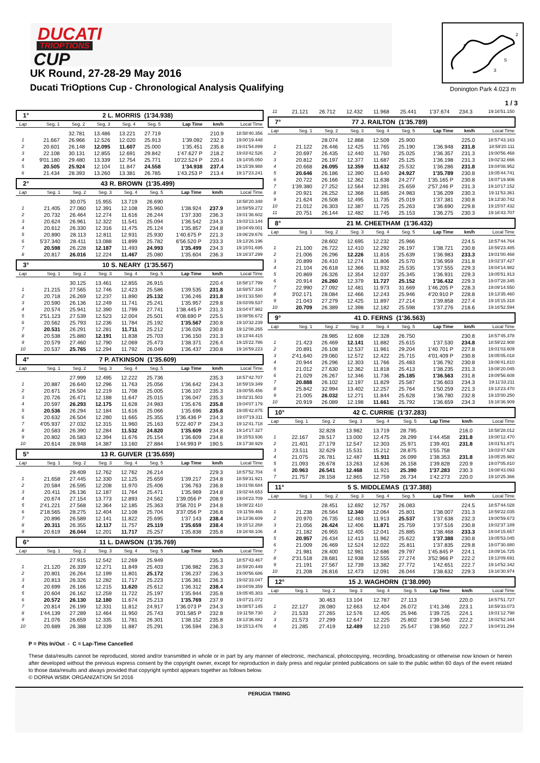DUCATI
TRIOPTIONS
CUP
UK Round, 27-28-29 May 2016
Ducati TriOptions Cup - Chronological Analysis Qualifying
2
1
3
S
Donington Park 4.023 m
1 / 3
1° 2 L. MORRIS (1'34.938)
| Lap | Seg. 1 | Seg. 2 | Seg. 3 | Seg. 4 | Seg. 5 | Lap Time | km/h | Local Time |
| --- | --- | --- | --- | --- | --- | --- | --- | --- |
| | | 32.781 | 13.486 | 13.221 | 27.719 | | 210.9 | 18:58'40.356 |
| 1 | 21.667 | 26.966 | 12.526 | 12.020 | 25.913 | 1'39.092 | 232.3 | 19:00'19.448 |
| 2 | 20.601 | 26.148 | 12.095 | 11.607 | 25.000 | 1'35.451 | 235.8 | 19:01'54.899 |
| 3 | 22.108 | 30.131 | 12.855 | 12.691 | 29.842 | 1'47.627 P | 218.2 | 19:03'42.526 |
| 4 | 9'01.180 | 29.480 | 13.339 | 12.754 | 25.771 | 10'22.524 P | 220.4 | 19:14'05.050 |
| 5 | 20.505 | 25.924 | 12.104 | 11.847 | 24.558 | 1'34.938 | 237.4 | 19:15'39.988 |
| 6 | 21.434 | 28.393 | 13.260 | 13.381 | 26.785 | 1'43.253 P | 213.4 | 19:17'23.241 |
2° 43 R. BROWN (1'35.499)
| Lap | Seg. 1 | Seg. 2 | Seg. 3 | Seg. 4 | Seg. 5 | Lap Time | km/h | Local Time |
| --- | --- | --- | --- | --- | --- | --- | --- | --- |
| | | 30.075 | 15.955 | 13.719 | 26.690 | | | 18:58'20.348 |
| 1 | 21.405 | 27.060 | 12.391 | 12.108 | 25.960 | 1'38.924 | 237.9 | 18:59'59.272 |
| 2 | 20.732 | 26.464 | 12.274 | 11.616 | 26.244 | 1'37.330 | 236.3 | 19:01'36.602 |
| 3 | 20.624 | 26.961 | 12.322 | 11.541 | 25.094 | 1'36.542 | 234.3 | 19:03'13.144 |
| 4 | 20.612 | 26.330 | 12.316 | 11.475 | 25.124 | 1'35.857 | 234.8 | 19:04'49.001 |
| 5 | 20.890 | 28.113 | 12.811 | 12.931 | 25.930 | 1'40.675 P | 221.3 | 19:06'29.676 |
| 6 | 5'37.340 | 28.411 | 13.088 | 11.899 | 25.782 | 6'56.520 P | 233.3 | 19:13'26.196 |
| 7 | 20.598 | 26.228 | 12.187 | 11.493 | 24.993 | 1'35.499 | 234.3 | 19:15'01.695 |
| 8 | 20.817 | 26.016 | 12.224 | 11.467 | 25.080 | 1'35.604 | 236.3 | 19:16'37.299 |
3° 10 S. NEARY (1'35.567)
| Lap | Seg. 1 | Seg. 2 | Seg. 3 | Seg. 4 | Seg. 5 | Lap Time | km/h | Local Time |
| --- | --- | --- | --- | --- | --- | --- | --- | --- |
| | | 30.125 | 13.461 | 12.855 | 26.915 | | 220.4 | 18:58'17.799 |
| 1 | 21.215 | 27.565 | 12.746 | 12.423 | 25.586 | 1'39.535 | 231.8 | 18:59'57.334 |
| 2 | 20.718 | 26.269 | 12.237 | 11.890 | 25.132 | 1'36.246 | 231.8 | 19:01'33.580 |
| 3 | 20.590 | 26.136 | 12.249 | 11.741 | 25.241 | 1'35.957 | 229.8 | 19:03'09.537 |
| 4 | 20.574 | 25.941 | 12.390 | 11.799 | 27.741 | 1'38.445 P | 231.3 | 19:04'47.982 |
| 5 | 2'51.123 | 27.539 | 12.523 | 12.004 | 25.501 | 4'08.690 P | 225.5 | 19:08'56.672 |
| 6 | 20.562 | 25.793 | 12.236 | 11.784 | 25.192 | 1'35.567 | 230.8 | 19:10'32.239 |
| 7 | 20.531 | 26.291 | 12.281 | 11.711 | 25.212 | 1'36.026 | 230.8 | 19:12'08.265 |
| 8 | 20.538 | 25.880 | 12.191 | 11.838 | 25.703 | 1'36.150 | 231.3 | 19:13'44.415 |
| 9 | 20.579 | 27.460 | 12.790 | 12.069 | 25.473 | 1'38.371 | 226.4 | 19:15'22.786 |
| 10 | 20.537 | 25.765 | 12.294 | 11.792 | 26.049 | 1'36.437 | 230.8 | 19:16'59.223 |
4° 7 P. ATKINSON (1'35.609)
| Lap | Seg. 1 | Seg. 2 | Seg. 3 | Seg. 4 | Seg. 5 | Lap Time | km/h | Local Time |
| --- | --- | --- | --- | --- | --- | --- | --- | --- |
| | | 27.999 | 12.495 | 12.222 | 25.736 | | 235.3 | 18:57'42.707 |
| 1 | 20.887 | 26.640 | 12.296 | 11.763 | 25.056 | 1'36.642 | 234.3 | 18:59'19.349 |
| 2 | 20.671 | 26.504 | 12.219 | 11.708 | 25.005 | 1'36.107 | 235.3 | 19:00'55.456 |
| 3 | 20.726 | 26.471 | 12.188 | 11.647 | 25.015 | 1'36.047 | 235.3 | 19:02'31.503 |
| 4 | 20.597 | 26.293 | 12.175 | 11.628 | 24.983 | 1'35.676 | 235.8 | 19:04'07.179 |
| 5 | 20.536 | 26.294 | 12.184 | 11.616 | 25.066 | 1'35.696 | 235.8 | 19:05'42.875 |
| 6 | 20.632 | 26.504 | 12.280 | 11.665 | 25.355 | 1'36.436 P | 234.3 | 19:07'19.311 |
| 7 | 4'05.937 | 27.032 | 12.315 | 11.960 | 25.163 | 5'22.407 P | 234.3 | 19:12'41.718 |
| 8 | 20.583 | 26.390 | 12.284 | 11.532 | 24.820 | 1'35.609 | 234.8 | 19:14'17.327 |
| 9 | 20.802 | 26.583 | 12.394 | 11.676 | 25.154 | 1'36.609 | 234.8 | 19:15'53.936 |
| 10 | 20.614 | 28.948 | 14.387 | 13.160 | 27.884 | 1'44.993 P | 190.5 | 19:17'38.929 |
5° 13 R. GUIVER (1'35.659)
| Lap | Seg. 1 | Seg. 2 | Seg. 3 | Seg. 4 | Seg. 5 | Lap Time | km/h | Local Time |
| --- | --- | --- | --- | --- | --- | --- | --- | --- |
| | | 29.409 | 12.762 | 12.762 | 26.214 | | 229.3 | 18:57'52.704 |
| 1 | 21.658 | 27.445 | 12.330 | 12.125 | 25.659 | 1'39.217 | 234.8 | 18:59'31.921 |
| 2 | 20.584 | 26.595 | 12.208 | 11.970 | 25.406 | 1'36.763 | 236.8 | 19:01'08.684 |
| 3 | 20.411 | 26.136 | 12.187 | 11.764 | 25.471 | 1'35.969 | 234.8 | 19:02'44.653 |
| 4 | 20.674 | 27.154 | 13.773 | 12.893 | 24.562 | 1'39.056 P | 208.9 | 19:04'23.709 |
| 5 | 2'41.221 | 27.568 | 12.364 | 12.185 | 25.363 | 3'58.701 P | 234.8 | 19:08'22.410 |
| 6 | 2'18.565 | 28.275 | 12.404 | 12.108 | 25.704 | 3'37.056 P | 236.8 | 19:11'59.466 |
| 7 | 20.896 | 26.589 | 12.141 | 11.822 | 25.695 | 1'37.143 | 238.4 | 19:13'36.609 |
| 8 | 20.311 | 26.355 | 12.117 | 11.757 | 25.119 | 1'35.659 | 238.4 | 19:15'12.268 |
| 9 | 20.619 | 26.044 | 12.201 | 11.717 | 25.257 | 1'35.838 | 235.8 | 19:16'48.106 |
6° 11 L. DAWSON (1'35.769)
| Lap | Seg. 1 | Seg. 2 | Seg. 3 | Seg. 4 | Seg. 5 | Lap Time | km/h | Local Time |
| --- | --- | --- | --- | --- | --- | --- | --- | --- |
| | | 27.915 | 12.542 | 12.269 | 25.949 | | 235.3 | 18:57'43.467 |
| 1 | 21.120 | 26.339 | 12.271 | 11.849 | 25.403 | 1'36.982 | 236.3 | 18:59'20.449 |
| 2 | 20.801 | 26.264 | 12.199 | 11.801 | 25.172 | 1'36.237 | 236.3 | 19:00'56.686 |
| 3 | 20.813 | 26.326 | 12.282 | 11.717 | 25.223 | 1'36.361 | 236.3 | 19:02'33.047 |
| 4 | 20.699 | 26.166 | 12.215 | 11.620 | 25.612 | 1'36.312 | 238.4 | 19:04'09.359 |
| 5 | 20.604 | 26.162 | 12.259 | 11.722 | 25.197 | 1'35.944 | 235.8 | 19:05'45.303 |
| 6 | 20.572 | 26.130 | 12.180 | 11.674 | 25.213 | 1'35.769 | 237.9 | 19:07'21.072 |
| 7 | 20.814 | 26.199 | 12.331 | 11.812 | 24.917 | 1'36.073 P | 234.3 | 19:08'57.145 |
| 8 | 1'44.139 | 27.289 | 12.464 | 11.950 | 25.743 | 3'01.585 P | 232.8 | 19:11'58.730 |
| 9 | 21.076 | 26.659 | 12.335 | 11.781 | 26.301 | 1'38.152 | 235.8 | 19:13'36.882 |
| 10 | 20.689 | 26.388 | 12.339 | 11.887 | 25.291 | 1'36.594 | 236.3 | 19:15'13.476 |
| 11 | 21.121 | 26.712 | 12.432 | 11.968 | 25.441 | 1'37.674 | 234.3 | 19:16'51.150 |
7° 77 J. RAILTON (1'35.789)
| Lap | Seg. 1 | Seg. 2 | Seg. 3 | Seg. 4 | Seg. 5 | Lap Time | km/h | Local Time |
| --- | --- | --- | --- | --- | --- | --- | --- | --- |
| | | 28.074 | 12.868 | 12.509 | 25.900 | | 225.0 | 18:57'43.163 |
| 1 | 21.122 | 26.446 | 12.425 | 11.765 | 25.190 | 1'36.948 | 231.8 | 18:59'20.111 |
| 2 | 20.697 | 26.435 | 12.440 | 11.760 | 25.025 | 1'36.357 | 231.3 | 19:00'56.468 |
| 3 | 20.812 | 26.197 | 12.377 | 11.687 | 25.125 | 1'36.198 | 231.3 | 19:02'32.666 |
| 4 | 20.668 | 26.095 | 12.359 | 11.632 | 25.532 | 1'36.286 | 231.8 | 19:04'08.952 |
| 5 | 20.646 | 26.186 | 12.390 | 11.640 | 24.927 | 1'35.789 | 230.8 | 19:05'44.741 |
| 6 | 20.722 | 26.166 | 12.362 | 11.638 | 24.277 | 1'35.165 P | 230.8 | 19:07'19.906 |
| 7 | 1'39.380 | 27.252 | 12.564 | 12.391 | 25.659 | 2'57.246 P | 231.3 | 19:10'17.152 |
| 8 | 20.921 | 26.252 | 12.368 | 11.685 | 24.983 | 1'36.209 | 230.3 | 19:11'53.361 |
| 9 | 21.624 | 26.508 | 12.495 | 11.735 | 25.019 | 1'37.381 | 230.8 | 19:13'30.742 |
| 10 | 21.012 | 26.303 | 12.387 | 11.725 | 25.263 | 1'36.690 | 229.8 | 19:15'07.432 |
| 11 | 20.751 | 26.144 | 12.482 | 11.745 | 25.153 | 1'36.275 | 230.3 | 19:16'43.707 |
8° 21 M. CHEETHAM (1'36.432)
| Lap | Seg. 1 | Seg. 2 | Seg. 3 | Seg. 4 | Seg. 5 | Lap Time | km/h | Local Time |
| --- | --- | --- | --- | --- | --- | --- | --- | --- |
| | | 28.602 | 12.695 | 12.232 | 25.966 | | 224.5 | 18:57'44.764 |
| 1 | 21.100 | 26.722 | 12.410 | 12.292 | 26.197 | 1'38.721 | 230.8 | 18:59'23.485 |
| 2 | 21.006 | 26.296 | 12.226 | 11.816 | 25.639 | 1'36.983 | 233.3 | 19:01'00.468 |
| 3 | 20.899 | 26.410 | 12.274 | 11.806 | 25.570 | 1'36.959 | 231.8 | 19:02'37.427 |
| 4 | 21.104 | 26.618 | 12.366 | 11.932 | 25.535 | 1'37.555 | 229.3 | 19:04'14.982 |
| 5 | 20.869 | 26.326 | 12.354 | 12.037 | 25.345 | 1'36.931 | 229.3 | 19:05'51.913 |
| 6 | 20.914 | 26.260 | 12.379 | 11.727 | 25.152 | 1'36.432 | 229.3 | 19:07'28.345 |
| 7 | 22.990 | 27.092 | 12.481 | 11.973 | 31.669 | 1'46.205 P | 228.3 | 19:09'14.550 |
| 8 | 3'02.171 | 28.084 | 12.466 | 12.243 | 25.946 | 4'20.910 P | 228.8 | 19:13'35.460 |
| 9 | 21.043 | 27.279 | 12.425 | 11.897 | 27.214 | 1'39.858 | 227.4 | 19:15'15.318 |
| 10 | 20.709 | 26.389 | 12.398 | 12.182 | 25.598 | 1'37.276 | 218.6 | 19:16'52.594 |
9° 41 D. FERNS (1'36.563)
| Lap | Seg. 1 | Seg. 2 | Seg. 3 | Seg. 4 | Seg. 5 | Lap Time | km/h | Local Time |
| --- | --- | --- | --- | --- | --- | --- | --- | --- |
| | | 28.985 | 12.608 | 12.328 | 26.750 | | 230.8 | 18:57'45.378 |
| 1 | 21.423 | 26.469 | 12.141 | 11.882 | 25.615 | 1'37.530 | 234.8 | 18:59'22.908 |
| 2 | 20.891 | 26.108 | 12.537 | 11.961 | 29.204 | 1'40.701 P | 227.8 | 19:01'03.609 |
| 3 | 2'41.640 | 29.060 | 12.572 | 12.422 | 25.715 | 4'01.409 P | 230.8 | 19:05'05.018 |
| 4 | 20.944 | 26.296 | 12.303 | 11.766 | 25.483 | 1'36.792 | 230.8 | 19:06'41.810 |
| 5 | 21.012 | 27.630 | 12.362 | 11.818 | 25.413 | 1'38.235 | 231.3 | 19:08'20.045 |
| 6 | 21.029 | 26.267 | 12.346 | 11.736 | 25.185 | 1'36.563 | 231.8 | 19:09'56.608 |
| 7 | 20.888 | 26.102 | 12.197 | 11.829 | 25.587 | 1'36.603 | 234.3 | 19:11'33.211 |
| 8 | 25.842 | 32.994 | 13.402 | 12.257 | 25.764 | 1'50.259 | 221.3 | 19:13'23.470 |
| 9 | 21.005 | 26.032 | 12.271 | 11.844 | 25.628 | 1'36.780 | 232.8 | 19:15'00.250 |
| 10 | 20.919 | 26.089 | 12.198 | 11.661 | 25.792 | 1'36.659 | 234.3 | 19:16'36.909 |
10° 42 C. CURRIE (1'37.283)
| Lap | Seg. 1 | Seg. 2 | Seg. 3 | Seg. 4 | Seg. 5 | Lap Time | km/h | Local Time |
| --- | --- | --- | --- | --- | --- | --- | --- | --- |
| | | 32.828 | 13.982 | 13.719 | 28.795 | | 216.0 | 18:58'28.012 |
| 1 | 22.167 | 28.517 | 13.000 | 12.475 | 28.299 | 1'44.458 | 231.8 | 19:00'12.470 |
| 2 | 21.401 | 27.179 | 12.547 | 12.303 | 25.971 | 1'39.401 | 231.8 | 19:01'51.871 |
| 3 | 23.511 | 32.629 | 15.531 | 15.212 | 28.875 | 1'55.758 | | 19:03'47.629 |
| 4 | 21.075 | 26.781 | 12.487 | 11.911 | 26.099 | 1'38.353 | 231.8 | 19:05'25.982 |
| 5 | 21.093 | 26.678 | 13.263 | 12.636 | 26.158 | 1'39.828 | 220.9 | 19:07'05.810 |
| 6 | 20.963 | 26.541 | 12.468 | 11.921 | 25.390 | 1'37.283 | 230.3 | 19:08'43.093 |
| 7 | 21.757 | 28.158 | 12.865 | 12.759 | 26.734 | 1'42.273 | 220.0 | 19:10'25.366 |
11° 5 S. MIDDLEMAS (1'37.388)
| Lap | Seg. 1 | Seg. 2 | Seg. 3 | Seg. 4 | Seg. 5 | Lap Time | km/h | Local Time |
| --- | --- | --- | --- | --- | --- | --- | --- | --- |
| | | 28.451 | 12.692 | 12.757 | 26.083 | | 224.5 | 18:57'44.028 |
| 1 | 21.238 | 26.564 | 12.340 | 12.064 | 25.801 | 1'38.007 | 231.3 | 18:59'22.035 |
| 2 | 20.970 | 26.735 | 12.483 | 11.913 | 25.537 | 1'37.638 | 232.3 | 19:00'59.673 |
| 3 | 21.056 | 26.424 | 12.406 | 11.871 | 25.759 | 1'37.516 | 230.8 | 19:02'37.189 |
| 4 | 21.182 | 26.955 | 12.405 | 12.041 | 25.885 | 1'38.468 | 233.3 | 19:04'15.657 |
| 5 | 20.957 | 26.434 | 12.413 | 11.962 | 25.622 | 1'37.388 | 230.8 | 19:05'53.045 |
| 6 | 21.009 | 26.469 | 12.524 | 12.022 | 25.811 | 1'37.835 | 229.8 | 19:07'30.880 |
| 7 | 21.981 | 28.400 | 12.981 | 12.686 | 29.797 | 1'45.845 P | 224.1 | 19:09'16.725 |
| 8 | 2'31.518 | 28.681 | 12.938 | 12.555 | 27.274 | 3'52.966 P | 222.2 | 19:13'09.691 |
| 9 | 21.191 | 27.567 | 12.739 | 13.382 | 27.772 | 1'42.651 | 222.7 | 19:14'52.342 |
| 10 | 21.208 | 26.816 | 12.473 | 12.091 | 26.044 | 1'38.632 | 229.3 | 19:16'30.974 |
12° 15 J. WAGHORN (1'38.090)
| Lap | Seg. 1 | Seg. 2 | Seg. 3 | Seg. 4 | Seg. 5 | Lap Time | km/h | Local Time |
| --- | --- | --- | --- | --- | --- | --- | --- | --- |
| | | 30.463 | 13.104 | 12.787 | 27.113 | | 220.0 | 18:57'51.727 |
| 1 | 22.127 | 28.080 | 12.663 | 12.404 | 26.072 | 1'41.346 | 223.1 | 18:59'33.073 |
| 2 | 21.533 | 27.265 | 12.576 | 12.405 | 25.946 | 1'39.725 | 224.1 | 19:01'12.798 |
| 3 | 21.573 | 27.299 | 12.647 | 12.225 | 25.802 | 1'39.546 | 222.2 | 19:02'52.344 |
| 4 | 21.285 | 27.419 | 12.489 | 12.210 | 25.547 | 1'38.950 | 222.7 | 19:04'31.294 |
P = Pits In/Out - C = Lap-Time Cancelled
These data/results cannot be reproduced, stored and/or transmitted in whole or in part by any manner of electronic, mechanical, photocopying, recording, broadcasting or otherwise now known or herein after developed without the previous express consent by the copyright owner, except for reproduction in daily press and regular printed publications on sale to the public within 60 days of the event related to those data/results and always provided that copyright symbol appears together as follows below.
© DORNA WSBK ORGANIZATION Srl 2016
PERUGIA TIMING